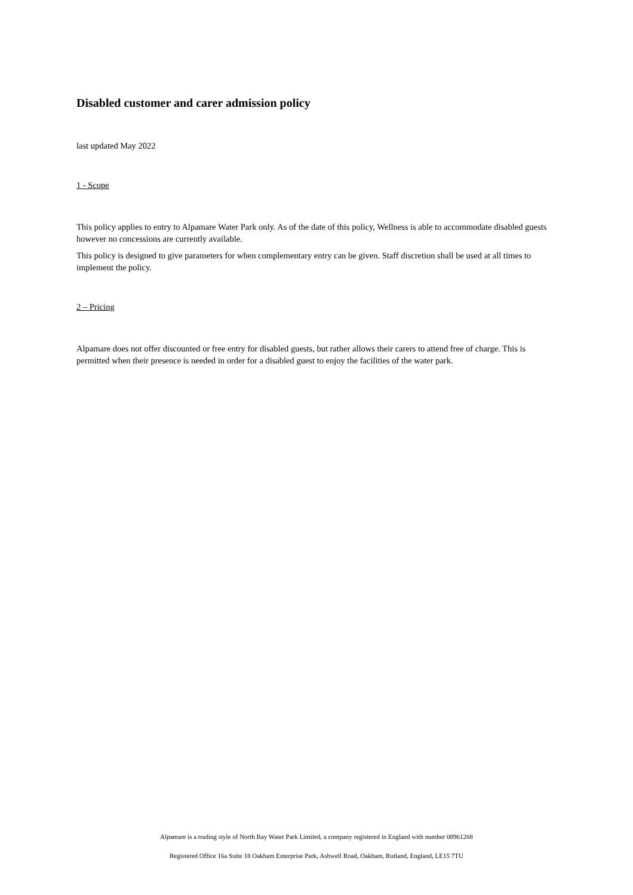Disabled customer and carer admission policy
last updated May 2022
1 - Scope
This policy applies to entry to Alpamare Water Park only. As of the date of this policy, Wellness is able to accommodate disabled guests however no concessions are currently available.
This policy is designed to give parameters for when complementary entry can be given. Staff discretion shall be used at all times to implement the policy.
2 – Pricing
Alpamare does not offer discounted or free entry for disabled guests, but rather allows their carers to attend free of charge. This is permitted when their presence is needed in order for a disabled guest to enjoy the facilities of the water park.
Alpamare is a trading style of North Bay Water Park Limited, a company registered in England with number 08961268
Registered Office 16a Suite 18 Oakham Enterprise Park, Ashwell Road, Oakham, Rutland, England, LE15 7TU